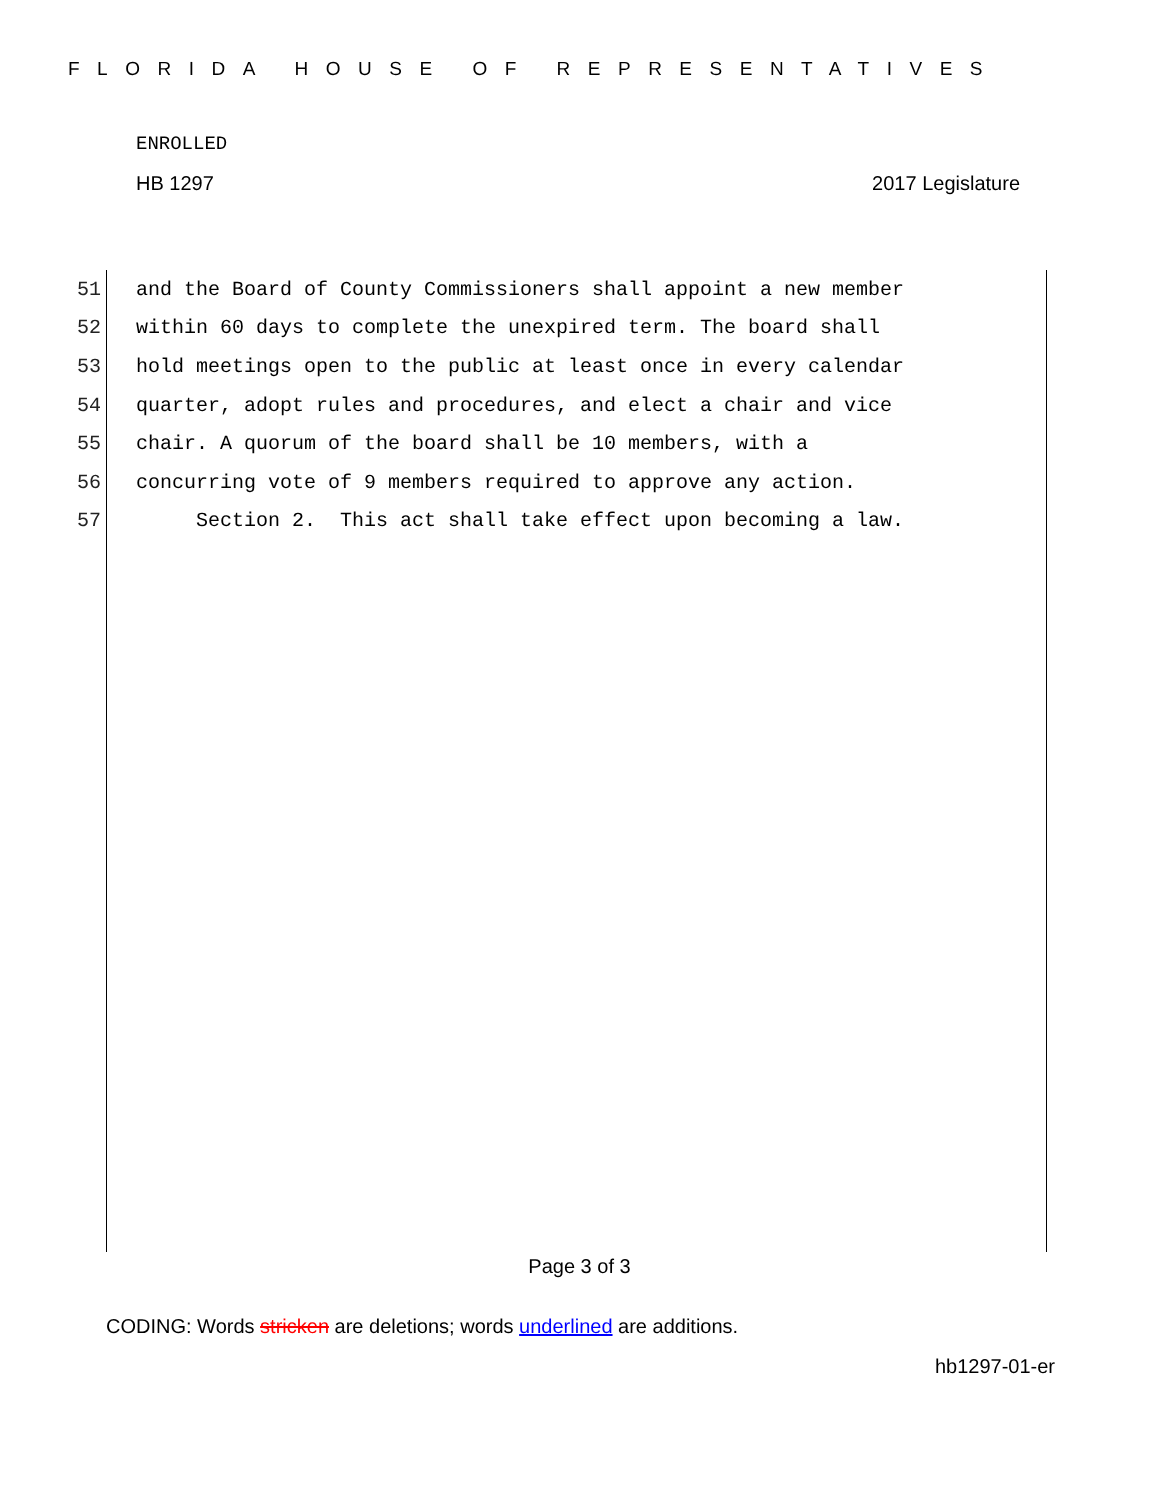FLORIDA HOUSE OF REPRESENTATIVES
ENROLLED
HB 1297 2017 Legislature
51 and the Board of County Commissioners shall appoint a new member
52 within 60 days to complete the unexpired term. The board shall
53 hold meetings open to the public at least once in every calendar
54 quarter, adopt rules and procedures, and elect a chair and vice
55 chair. A quorum of the board shall be 10 members, with a
56 concurring vote of 9 members required to approve any action.
57 Section 2. This act shall take effect upon becoming a law.
Page 3 of 3
CODING: Words stricken are deletions; words underlined are additions.
hb1297-01-er